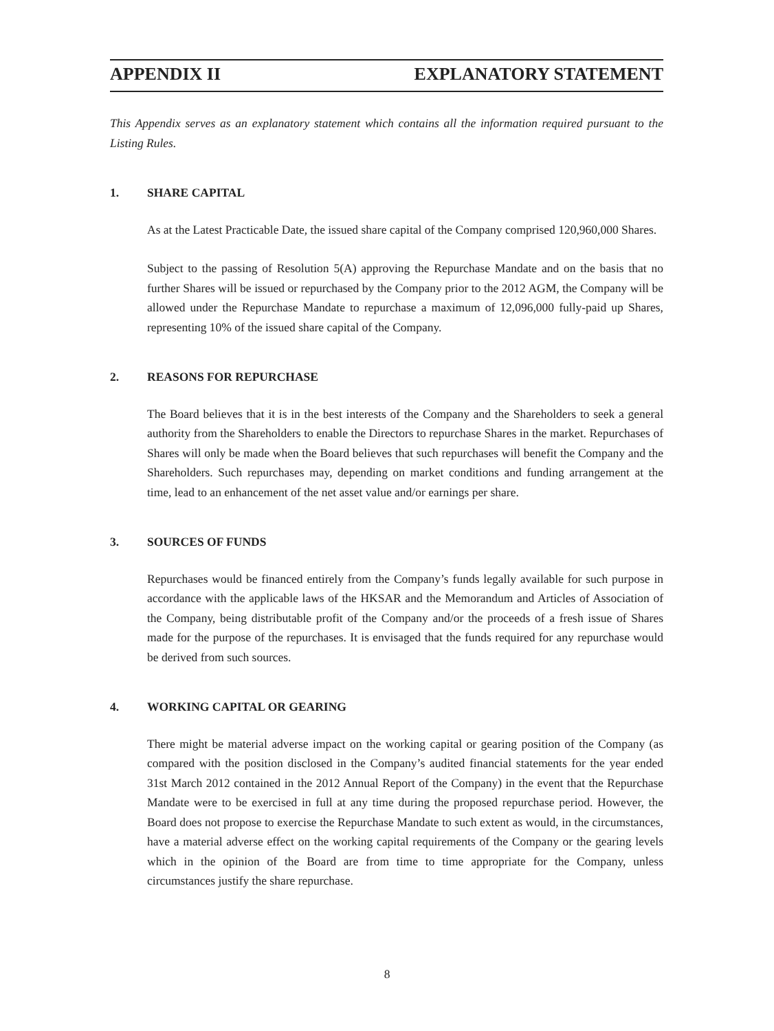APPENDIX II EXPLANATORY STATEMENT
This Appendix serves as an explanatory statement which contains all the information required pursuant to the Listing Rules.
1. SHARE CAPITAL
As at the Latest Practicable Date, the issued share capital of the Company comprised 120,960,000 Shares.
Subject to the passing of Resolution 5(A) approving the Repurchase Mandate and on the basis that no further Shares will be issued or repurchased by the Company prior to the 2012 AGM, the Company will be allowed under the Repurchase Mandate to repurchase a maximum of 12,096,000 fully-paid up Shares, representing 10% of the issued share capital of the Company.
2. REASONS FOR REPURCHASE
The Board believes that it is in the best interests of the Company and the Shareholders to seek a general authority from the Shareholders to enable the Directors to repurchase Shares in the market. Repurchases of Shares will only be made when the Board believes that such repurchases will benefit the Company and the Shareholders. Such repurchases may, depending on market conditions and funding arrangement at the time, lead to an enhancement of the net asset value and/or earnings per share.
3. SOURCES OF FUNDS
Repurchases would be financed entirely from the Company’s funds legally available for such purpose in accordance with the applicable laws of the HKSAR and the Memorandum and Articles of Association of the Company, being distributable profit of the Company and/or the proceeds of a fresh issue of Shares made for the purpose of the repurchases. It is envisaged that the funds required for any repurchase would be derived from such sources.
4. WORKING CAPITAL OR GEARING
There might be material adverse impact on the working capital or gearing position of the Company (as compared with the position disclosed in the Company’s audited financial statements for the year ended 31st March 2012 contained in the 2012 Annual Report of the Company) in the event that the Repurchase Mandate were to be exercised in full at any time during the proposed repurchase period. However, the Board does not propose to exercise the Repurchase Mandate to such extent as would, in the circumstances, have a material adverse effect on the working capital requirements of the Company or the gearing levels which in the opinion of the Board are from time to time appropriate for the Company, unless circumstances justify the share repurchase.
8